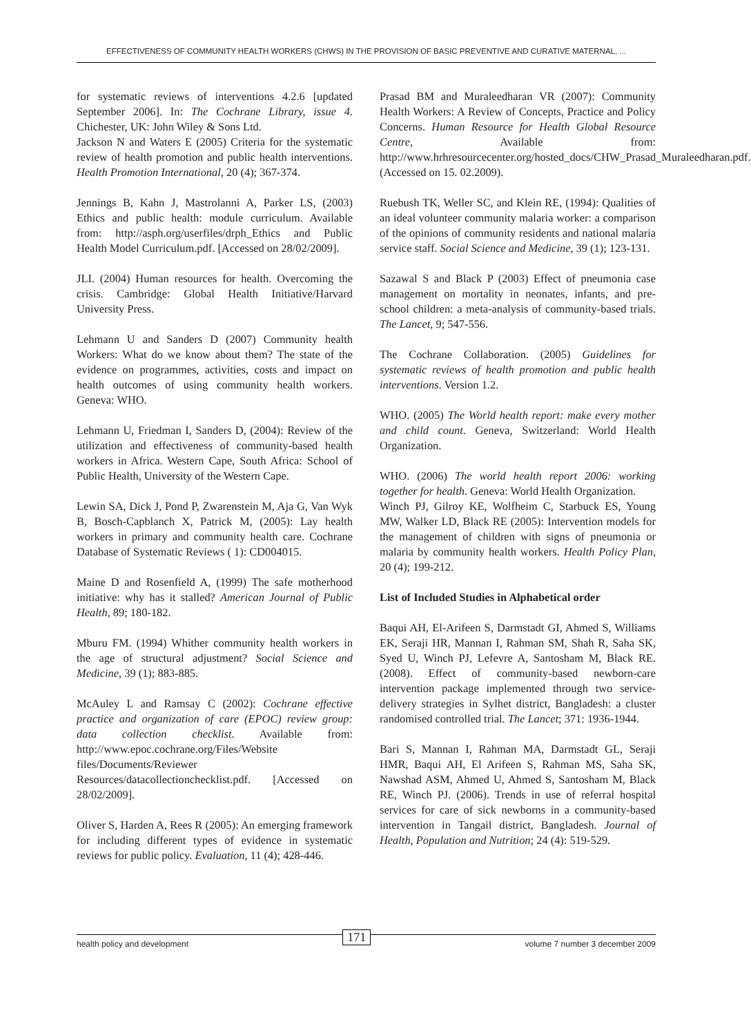EFFECTIVENESS OF COMMUNITY HEALTH WORKERS (CHWS) IN THE PROVISION OF BASIC PREVENTIVE AND CURATIVE MATERNAL, ...
for systematic reviews of interventions 4.2.6 [updated September 2006]. In: The Cochrane Library, issue 4. Chichester, UK: John Wiley & Sons Ltd.
Jackson N and Waters E (2005) Criteria for the systematic review of health promotion and public health interventions. Health Promotion International, 20 (4); 367-374.
Jennings B, Kahn J, Mastrolanni A, Parker LS, (2003) Ethics and public health: module curriculum. Available from: http://asph.org/userfiles/drph_Ethics and Public Health Model Curriculum.pdf. [Accessed on 28/02/2009].
JLI. (2004) Human resources for health. Overcoming the crisis. Cambridge: Global Health Initiative/Harvard University Press.
Lehmann U and Sanders D (2007) Community health Workers: What do we know about them? The state of the evidence on programmes, activities, costs and impact on health outcomes of using community health workers. Geneva: WHO.
Lehmann U, Friedman I, Sanders D, (2004): Review of the utilization and effectiveness of community-based health workers in Africa. Western Cape, South Africa: School of Public Health, University of the Western Cape.
Lewin SA, Dick J, Pond P, Zwarenstein M, Aja G, Van Wyk B, Bosch-Capblanch X, Patrick M, (2005): Lay health workers in primary and community health care. Cochrane Database of Systematic Reviews ( 1): CD004015.
Maine D and Rosenfield A, (1999) The safe motherhood initiative: why has it stalled? American Journal of Public Health, 89; 180-182.
Mburu FM. (1994) Whither community health workers in the age of structural adjustment? Social Science and Medicine, 39 (1); 883-885.
McAuley L and Ramsay C (2002): Cochrane effective practice and organization of care (EPOC) review group: data collection checklist. Available from: http://www.epoc.cochrane.org/Files/Website files/Documents/Reviewer Resources/datacollectionchecklist.pdf. [Accessed on 28/02/2009].
Oliver S, Harden A, Rees R (2005): An emerging framework for including different types of evidence in systematic reviews for public policy. Evaluation, 11 (4); 428-446.
Prasad BM and Muraleedharan VR (2007): Community Health Workers: A Review of Concepts, Practice and Policy Concerns. Human Resource for Health Global Resource Centre, Available from: http://www.hrhresourcecenter.org/hosted_docs/CHW_Prasad_Muraleedharan.pdf. (Accessed on 15. 02.2009).
Ruebush TK, Weller SC, and Klein RE, (1994): Qualities of an ideal volunteer community malaria worker: a comparison of the opinions of community residents and national malaria service staff. Social Science and Medicine, 39 (1); 123-131.
Sazawal S and Black P (2003) Effect of pneumonia case management on mortality in neonates, infants, and pre-school children: a meta-analysis of community-based trials. The Lancet, 9; 547-556.
The Cochrane Collaboration. (2005) Guidelines for systematic reviews of health promotion and public health interventions. Version 1.2.
WHO. (2005) The World health report: make every mother and child count. Geneva, Switzerland: World Health Organization.
WHO. (2006) The world health report 2006: working together for health. Geneva: World Health Organization.
Winch PJ, Gilroy KE, Wolfheim C, Starbuck ES, Young MW, Walker LD, Black RE (2005): Intervention models for the management of children with signs of pneumonia or malaria by community health workers. Health Policy Plan, 20 (4); 199-212.
List of Included Studies in Alphabetical order
Baqui AH, El-Arifeen S, Darmstadt GI, Ahmed S, Williams EK, Seraji HR, Mannan I, Rahman SM, Shah R, Saha SK, Syed U, Winch PJ, Lefevre A, Santosham M, Black RE. (2008). Effect of community-based newborn-care intervention package implemented through two service-delivery strategies in Sylhet district, Bangladesh: a cluster randomised controlled trial. The Lancet; 371: 1936-1944.
Bari S, Mannan I, Rahman MA, Darmstadt GL, Seraji HMR, Baqui AH, El Arifeen S, Rahman MS, Saha SK, Nawshad ASM, Ahmed U, Ahmed S, Santosham M, Black RE, Winch PJ. (2006). Trends in use of referral hospital services for care of sick newborns in a community-based intervention in Tangail district, Bangladesh. Journal of Health, Population and Nutrition; 24 (4): 519-529.
health policy and development 171 volume 7 number 3 december 2009